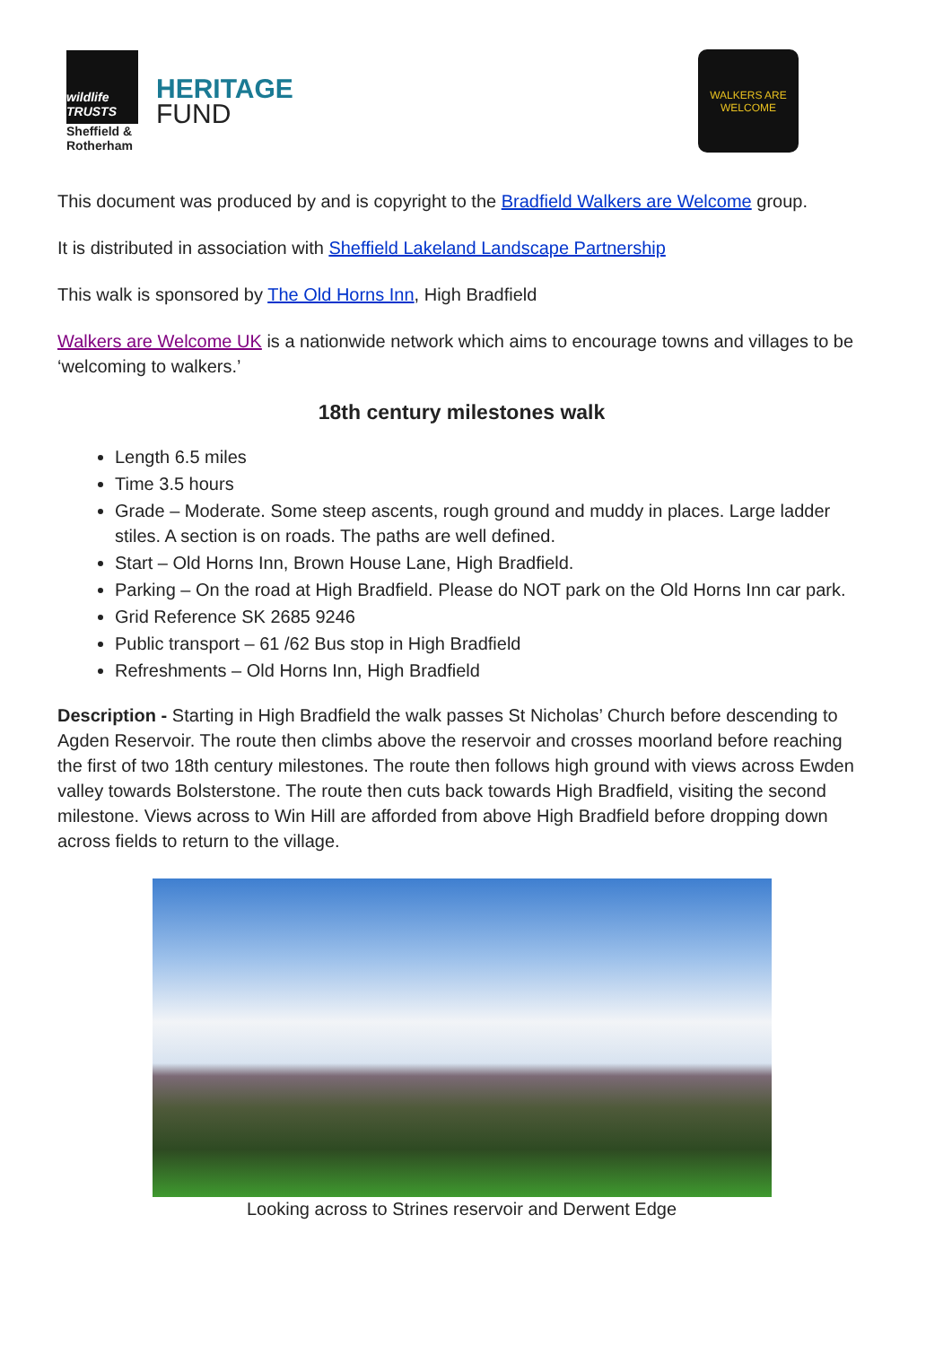wildlife TRUSTS
Sheffield & Rotherham
HERITAGE
FUND
WALKERS ARE WELCOME
This document was produced by and is copyright to the Bradfield Walkers are Welcome group.
It is distributed in association with Sheffield Lakeland Landscape Partnership
This walk is sponsored by The Old Horns Inn, High Bradfield
Walkers are Welcome UK is a nationwide network which aims to encourage towns and villages to be ‘welcoming to walkers.’
18th century milestones walk
Length 6.5 miles
Time 3.5 hours
Grade – Moderate. Some steep ascents, rough ground and muddy in places. Large ladder stiles. A section is on roads. The paths are well defined.
Start – Old Horns Inn, Brown House Lane, High Bradfield.
Parking – On the road at High Bradfield. Please do NOT park on the Old Horns Inn car park.
Grid Reference SK 2685 9246
Public transport – 61 /62 Bus stop in High Bradfield
Refreshments – Old Horns Inn, High Bradfield
Description - Starting in High Bradfield the walk passes St Nicholas’ Church before descending to Agden Reservoir. The route then climbs above the reservoir and crosses moorland before reaching the first of two 18th century milestones. The route then follows high ground with views across Ewden valley towards Bolsterstone. The route then cuts back towards High Bradfield, visiting the second milestone. Views across to Win Hill are afforded from above High Bradfield before dropping down across fields to return to the village.
Looking across to Strines reservoir and Derwent Edge